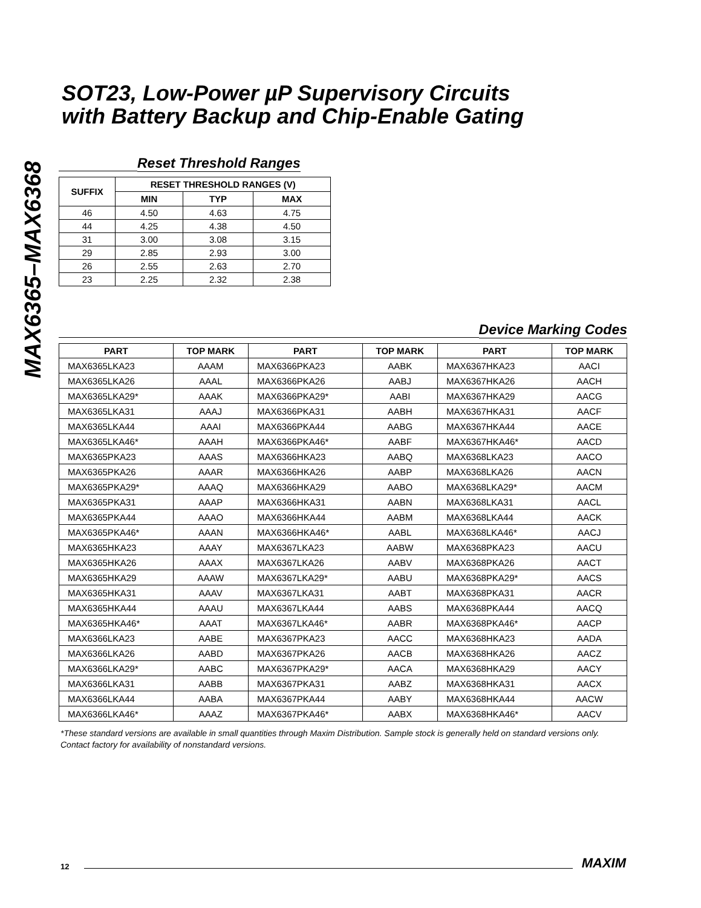MAX6365–MAX6368
SOT23, Low-Power µP Supervisory Circuits
with Battery Backup and Chip-Enable Gating
Reset Threshold Ranges
| SUFFIX | RESET THRESHOLD RANGES (V) | | |
| --- | --- | --- | --- |
| | MIN | TYP | MAX |
| 46 | 4.50 | 4.63 | 4.75 |
| 44 | 4.25 | 4.38 | 4.50 |
| 31 | 3.00 | 3.08 | 3.15 |
| 29 | 2.85 | 2.93 | 3.00 |
| 26 | 2.55 | 2.63 | 2.70 |
| 23 | 2.25 | 2.32 | 2.38 |
Device Marking Codes
| PART | TOP MARK | PART | TOP MARK | PART | TOP MARK |
| --- | --- | --- | --- | --- | --- |
| MAX6365LKA23 | AAAM | MAX6366PKA23 | AABK | MAX6367HKA23 | AACI |
| MAX6365LKA26 | AAAL | MAX6366PKA26 | AABJ | MAX6367HKA26 | AACH |
| MAX6365LKA29* | AAAK | MAX6366PKA29* | AABI | MAX6367HKA29 | AACG |
| MAX6365LKA31 | AAAJ | MAX6366PKA31 | AABH | MAX6367HKA31 | AACF |
| MAX6365LKA44 | AAAI | MAX6366PKA44 | AABG | MAX6367HKA44 | AACE |
| MAX6365LKA46* | AAAH | MAX6366PKA46* | AABF | MAX6367HKA46* | AACD |
| MAX6365PKA23 | AAAS | MAX6366HKA23 | AABQ | MAX6368LKA23 | AACO |
| MAX6365PKA26 | AAAR | MAX6366HKA26 | AABP | MAX6368LKA26 | AACN |
| MAX6365PKA29* | AAAQ | MAX6366HKA29 | AABO | MAX6368LKA29* | AACM |
| MAX6365PKA31 | AAAP | MAX6366HKA31 | AABN | MAX6368LKA31 | AACL |
| MAX6365PKA44 | AAAO | MAX6366HKA44 | AABM | MAX6368LKA44 | AACK |
| MAX6365PKA46* | AAAN | MAX6366HKA46* | AABL | MAX6368LKA46* | AACJ |
| MAX6365HKA23 | AAAY | MAX6367LKA23 | AABW | MAX6368PKA23 | AACU |
| MAX6365HKA26 | AAAX | MAX6367LKA26 | AABV | MAX6368PKA26 | AACT |
| MAX6365HKA29 | AAAW | MAX6367LKA29* | AABU | MAX6368PKA29* | AACS |
| MAX6365HKA31 | AAAV | MAX6367LKA31 | AABT | MAX6368PKA31 | AACR |
| MAX6365HKA44 | AAAU | MAX6367LKA44 | AABS | MAX6368PKA44 | AACQ |
| MAX6365HKA46* | AAAT | MAX6367LKA46* | AABR | MAX6368PKA46* | AACP |
| MAX6366LKA23 | AABE | MAX6367PKA23 | AACC | MAX6368HKA23 | AADA |
| MAX6366LKA26 | AABD | MAX6367PKA26 | AACB | MAX6368HKA26 | AACZ |
| MAX6366LKA29* | AABC | MAX6367PKA29* | AACA | MAX6368HKA29 | AACY |
| MAX6366LKA31 | AABB | MAX6367PKA31 | AABZ | MAX6368HKA31 | AACX |
| MAX6366LKA44 | AABA | MAX6367PKA44 | AABY | MAX6368HKA44 | AACW |
| MAX6366LKA46* | AAAZ | MAX6367PKA46* | AABX | MAX6368HKA46* | AACV |
*These standard versions are available in small quantities through Maxim Distribution. Sample stock is generally held on standard versions only. Contact factory for availability of nonstandard versions.
12
MAXIM